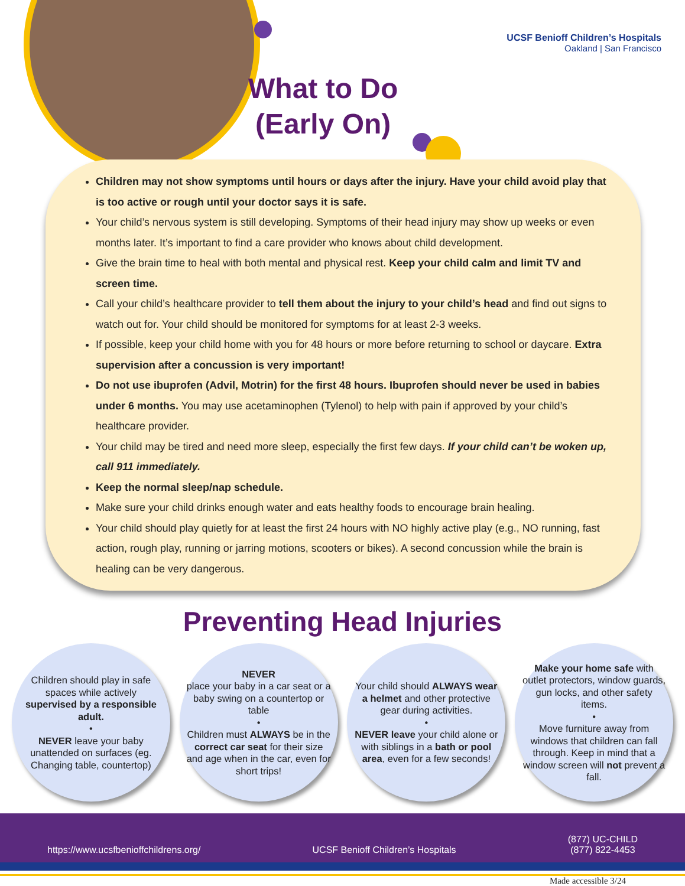UCSF Benioff Children’s Hospitals
Oakland | San Francisco
What to Do
(Early On)
Children may not show symptoms until hours or days after the injury. Have your child avoid play that is too active or rough until your doctor says it is safe.
Your child’s nervous system is still developing. Symptoms of their head injury may show up weeks or even months later. It’s important to find a care provider who knows about child development.
Give the brain time to heal with both mental and physical rest. Keep your child calm and limit TV and screen time.
Call your child’s healthcare provider to tell them about the injury to your child’s head and find out signs to watch out for. Your child should be monitored for symptoms for at least 2-3 weeks.
If possible, keep your child home with you for 48 hours or more before returning to school or daycare. Extra supervision after a concussion is very important!
Do not use ibuprofen (Advil, Motrin) for the first 48 hours. Ibuprofen should never be used in babies under 6 months. You may use acetaminophen (Tylenol) to help with pain if approved by your child’s healthcare provider.
Your child may be tired and need more sleep, especially the first few days. If your child can’t be woken up, call 911 immediately.
Keep the normal sleep/nap schedule.
Make sure your child drinks enough water and eats healthy foods to encourage brain healing.
Your child should play quietly for at least the first 24 hours with NO highly active play (e.g., NO running, fast action, rough play, running or jarring motions, scooters or bikes). A second concussion while the brain is healing can be very dangerous.
Preventing Head Injuries
Children should play in safe spaces while actively supervised by a responsible adult.
•
NEVER leave your baby unattended on surfaces (eg. Changing table, countertop)
NEVER
place your baby in a car seat or a baby swing on a countertop or table
•
Children must ALWAYS be in the correct car seat for their size and age when in the car, even for short trips!
Your child should ALWAYS wear a helmet and other protective gear during activities.
•
NEVER leave your child alone or with siblings in a bath or pool area, even for a few seconds!
Make your home safe with outlet protectors, window guards, gun locks, and other safety items.
•
Move furniture away from windows that children can fall through. Keep in mind that a window screen will not prevent a fall.
https://www.ucsfbenioffchildrens.org/ UCSF Benioff Children’s Hospitals (877) UC-CHILD
(877) 822-4453
Made accessible 3/24